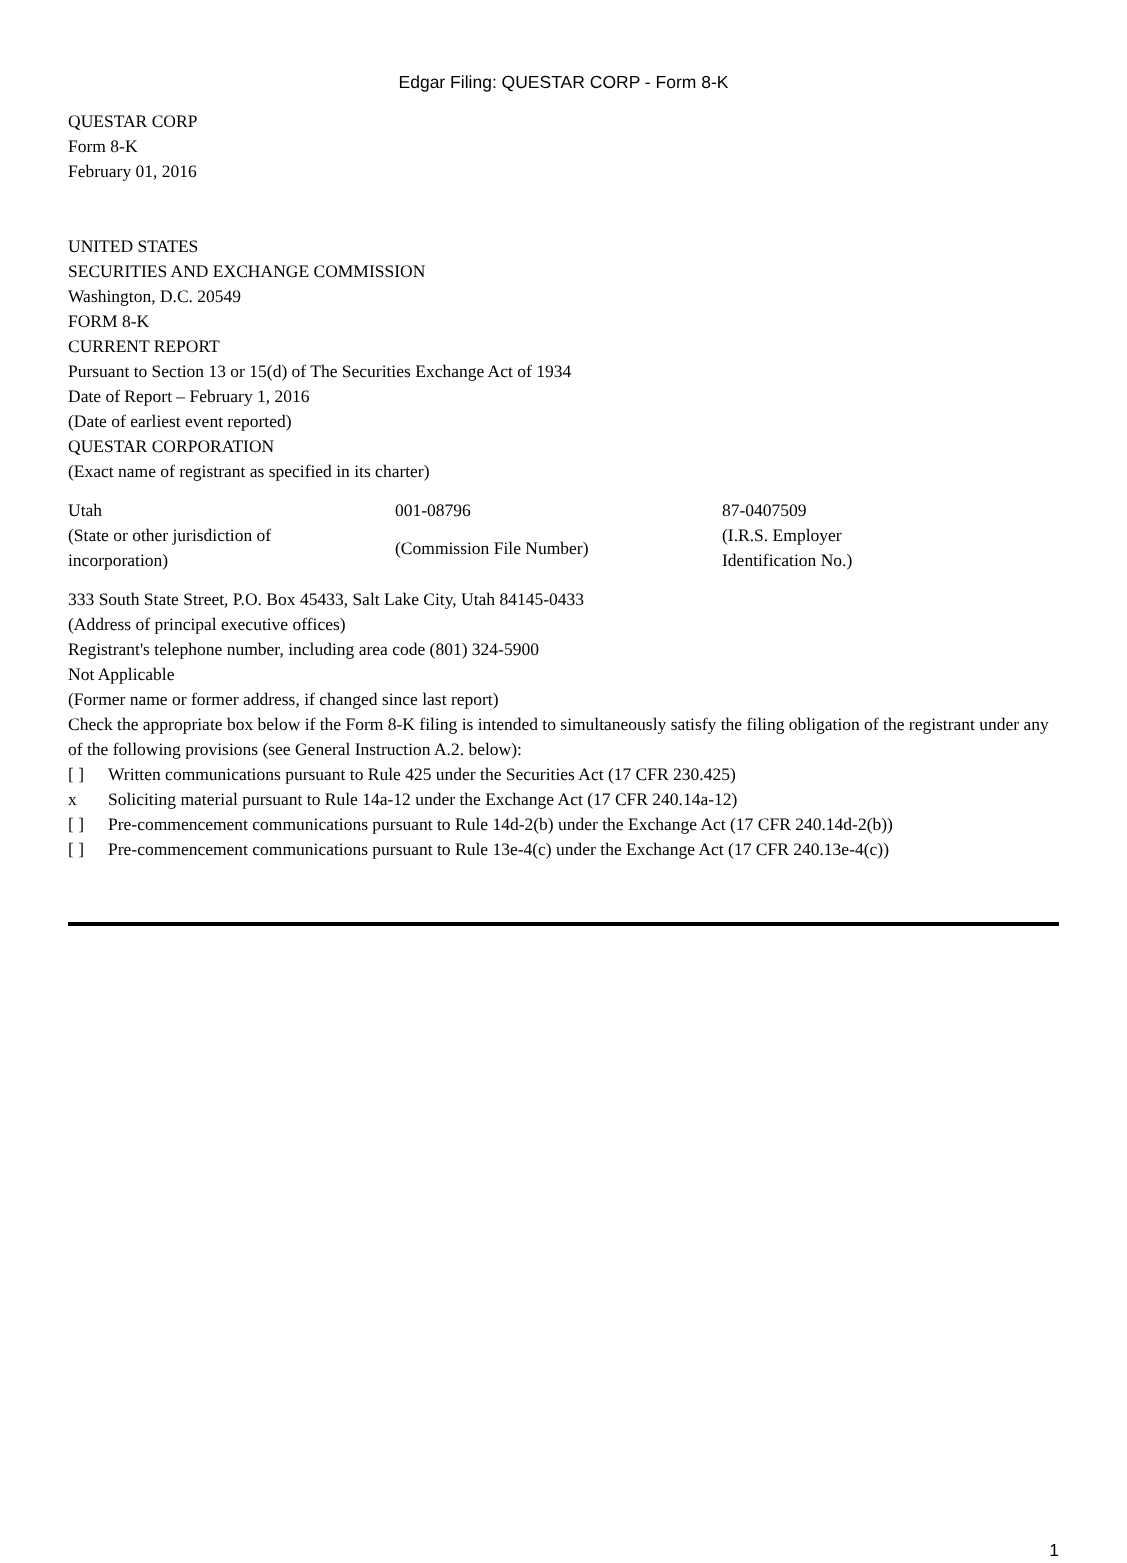Edgar Filing: QUESTAR CORP - Form 8-K
QUESTAR CORP
Form 8-K
February 01, 2016
UNITED STATES
SECURITIES AND EXCHANGE COMMISSION
Washington, D.C. 20549
FORM 8-K
CURRENT REPORT
Pursuant to Section 13 or 15(d) of The Securities Exchange Act of 1934
Date of Report – February 1, 2016
(Date of earliest event reported)
QUESTAR CORPORATION
(Exact name of registrant as specified in its charter)
| Utah | 001-08796 | 87-0407509 |
| (State or other jurisdiction of incorporation) | (Commission File Number) | (I.R.S. Employer Identification No.) |
333 South State Street, P.O. Box 45433, Salt Lake City, Utah 84145-0433
(Address of principal executive offices)
Registrant's telephone number, including area code (801) 324-5900
Not Applicable
(Former name or former address, if changed since last report)
Check the appropriate box below if the Form 8-K filing is intended to simultaneously satisfy the filing obligation of the registrant under any of the following provisions (see General Instruction A.2. below):
| [ ] | Written communications pursuant to Rule 425 under the Securities Act (17 CFR 230.425) |
| x | Soliciting material pursuant to Rule 14a-12 under the Exchange Act (17 CFR 240.14a-12) |
| [ ] | Pre-commencement communications pursuant to Rule 14d-2(b) under the Exchange Act (17 CFR 240.14d-2(b)) |
| [ ] | Pre-commencement communications pursuant to Rule 13e-4(c) under the Exchange Act (17 CFR 240.13e-4(c)) |
1